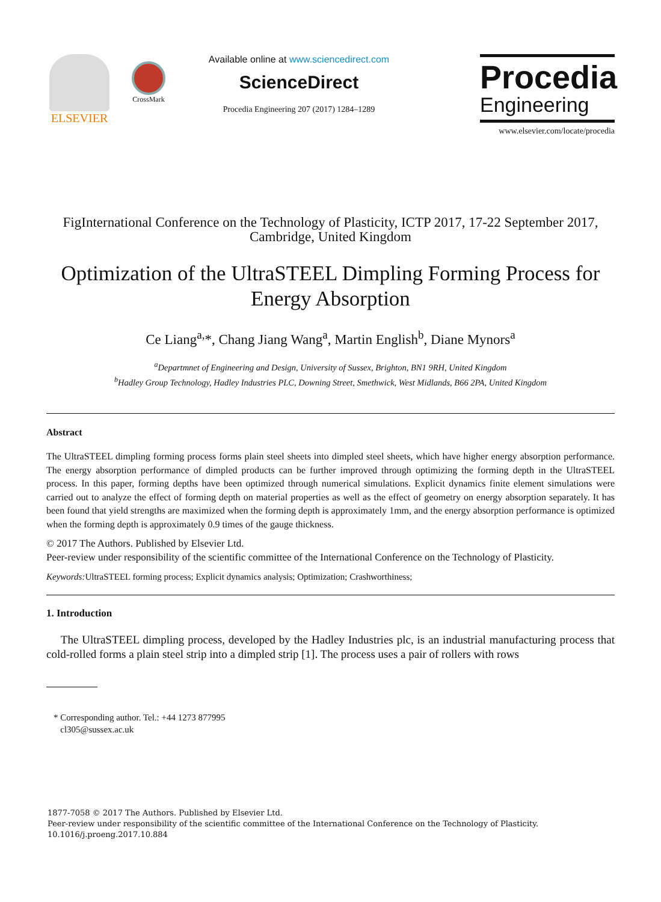ELSEVIER
CrossMark
Available online at www.sciencedirect.com
ScienceDirect
Procedia Engineering 207 (2017) 1284–1289
Procedia
Engineering
www.elsevier.com/locate/procedia
FigInternational Conference on the Technology of Plasticity, ICTP 2017, 17-22 September 2017, Cambridge, United Kingdom
Optimization of the UltraSTEEL Dimpling Forming Process for Energy Absorption
Ce Liang<sup>a,</sup>*, Chang Jiang Wang<sup>a</sup>, Martin English<sup>b</sup>, Diane Mynors<sup>a</sup>
<sup>a</sup> Departmnet of Engineering and Design, University of Sussex, Brighton, BN1 9RH, United Kingdom
<sup>b</sup> Hadley Group Technology, Hadley Industries PLC, Downing Street, Smethwick, West Midlands, B66 2PA, United Kingdom
Abstract
The UltraSTEEL dimpling forming process forms plain steel sheets into dimpled steel sheets, which have higher energy absorption performance. The energy absorption performance of dimpled products can be further improved through optimizing the forming depth in the UltraSTEEL process. In this paper, forming depths have been optimized through numerical simulations. Explicit dynamics finite element simulations were carried out to analyze the effect of forming depth on material properties as well as the effect of geometry on energy absorption separately. It has been found that yield strengths are maximized when the forming depth is approximately 1mm, and the energy absorption performance is optimized when the forming depth is approximately 0.9 times of the gauge thickness.
© 2017 The Authors. Published by Elsevier Ltd.
Peer-review under responsibility of the scientific committee of the International Conference on the Technology of Plasticity.
Keywords: UltraSTEEL forming process; Explicit dynamics analysis; Optimization; Crashworthiness;
1. Introduction
The UltraSTEEL dimpling process, developed by the Hadley Industries plc, is an industrial manufacturing process that cold-rolled forms a plain steel strip into a dimpled strip [1]. The process uses a pair of rollers with rows
* Corresponding author. Tel.: +44 1273 877995
cl305@sussex.ac.uk
1877-7058 © 2017 The Authors. Published by Elsevier Ltd.
Peer-review under responsibility of the scientific committee of the International Conference on the Technology of Plasticity.
10.1016/j.proeng.2017.10.884